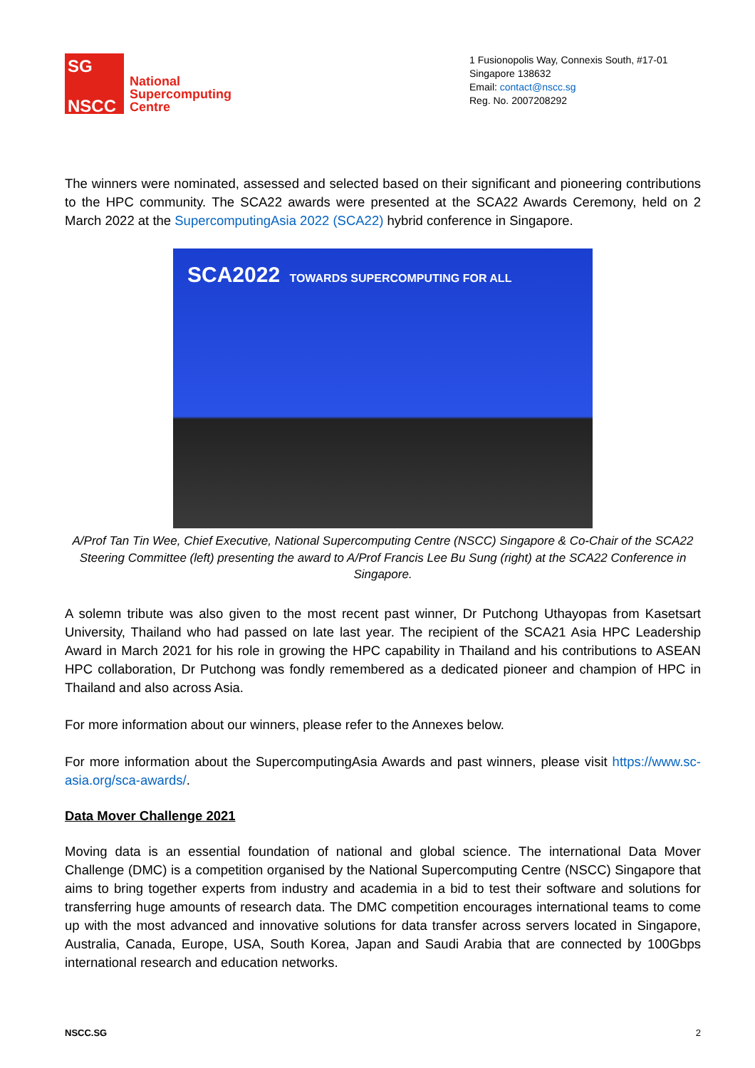SG
NSCC
National
Supercomputing
Centre
1 Fusionopolis Way, Connexis South, #17-01
Singapore 138632
Email: contact@nscc.sg
Reg. No. 2007208292
The winners were nominated, assessed and selected based on their significant and pioneering contributions to the HPC community. The SCA22 awards were presented at the SCA22 Awards Ceremony, held on 2 March 2022 at the SupercomputingAsia 2022 (SCA22) hybrid conference in Singapore.
SCA2022 TOWARDS SUPERCOMPUTING FOR ALL
A/Prof Tan Tin Wee, Chief Executive, National Supercomputing Centre (NSCC) Singapore & Co-Chair of the SCA22 Steering Committee (left) presenting the award to A/Prof Francis Lee Bu Sung (right) at the SCA22 Conference in Singapore.
A solemn tribute was also given to the most recent past winner, Dr Putchong Uthayopas from Kasetsart University, Thailand who had passed on late last year. The recipient of the SCA21 Asia HPC Leadership Award in March 2021 for his role in growing the HPC capability in Thailand and his contributions to ASEAN HPC collaboration, Dr Putchong was fondly remembered as a dedicated pioneer and champion of HPC in Thailand and also across Asia.
For more information about our winners, please refer to the Annexes below.
For more information about the SupercomputingAsia Awards and past winners, please visit https://www.sc-asia.org/sca-awards/.
Data Mover Challenge 2021
Moving data is an essential foundation of national and global science. The international Data Mover Challenge (DMC) is a competition organised by the National Supercomputing Centre (NSCC) Singapore that aims to bring together experts from industry and academia in a bid to test their software and solutions for transferring huge amounts of research data. The DMC competition encourages international teams to come up with the most advanced and innovative solutions for data transfer across servers located in Singapore, Australia, Canada, Europe, USA, South Korea, Japan and Saudi Arabia that are connected by 100Gbps international research and education networks.
NSCC.SG 2